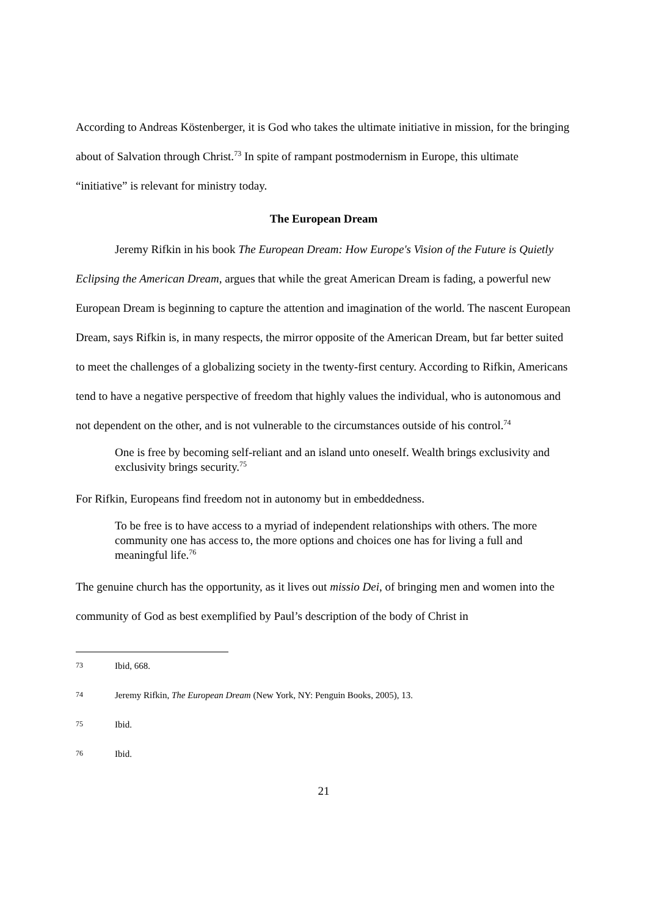According to Andreas Köstenberger, it is God who takes the ultimate initiative in mission, for the bringing about of Salvation through Christ.<sup>73</sup> In spite of rampant postmodernism in Europe, this ultimate “initiative” is relevant for ministry today.
The European Dream
Jeremy Rifkin in his book The European Dream: How Europe's Vision of the Future is Quietly Eclipsing the American Dream, argues that while the great American Dream is fading, a powerful new European Dream is beginning to capture the attention and imagination of the world. The nascent European Dream, says Rifkin is, in many respects, the mirror opposite of the American Dream, but far better suited to meet the challenges of a globalizing society in the twenty-first century. According to Rifkin, Americans tend to have a negative perspective of freedom that highly values the individual, who is autonomous and not dependent on the other, and is not vulnerable to the circumstances outside of his control.<sup>74</sup>
One is free by becoming self-reliant and an island unto oneself. Wealth brings exclusivity and exclusivity brings security.<sup>75</sup>
For Rifkin, Europeans find freedom not in autonomy but in embeddedness.
To be free is to have access to a myriad of independent relationships with others. The more community one has access to, the more options and choices one has for living a full and meaningful life.<sup>76</sup>
The genuine church has the opportunity, as it lives out missio Dei, of bringing men and women into the community of God as best exemplified by Paul’s description of the body of Christ in
73 Ibid, 668.
74 Jeremy Rifkin, The European Dream (New York, NY: Penguin Books, 2005), 13.
75 Ibid.
76 Ibid.
21